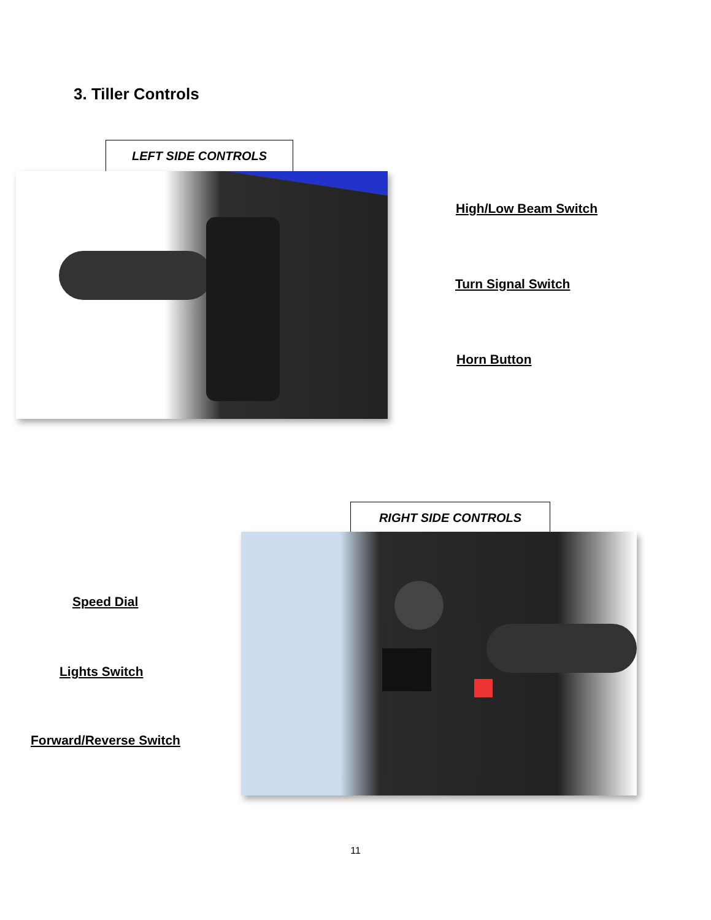3. Tiller Controls
LEFT SIDE CONTROLS
High/Low Beam Switch
Turn Signal Switch
Horn Button
RIGHT SIDE CONTROLS
Speed Dial
Lights Switch
Forward/Reverse Switch
11